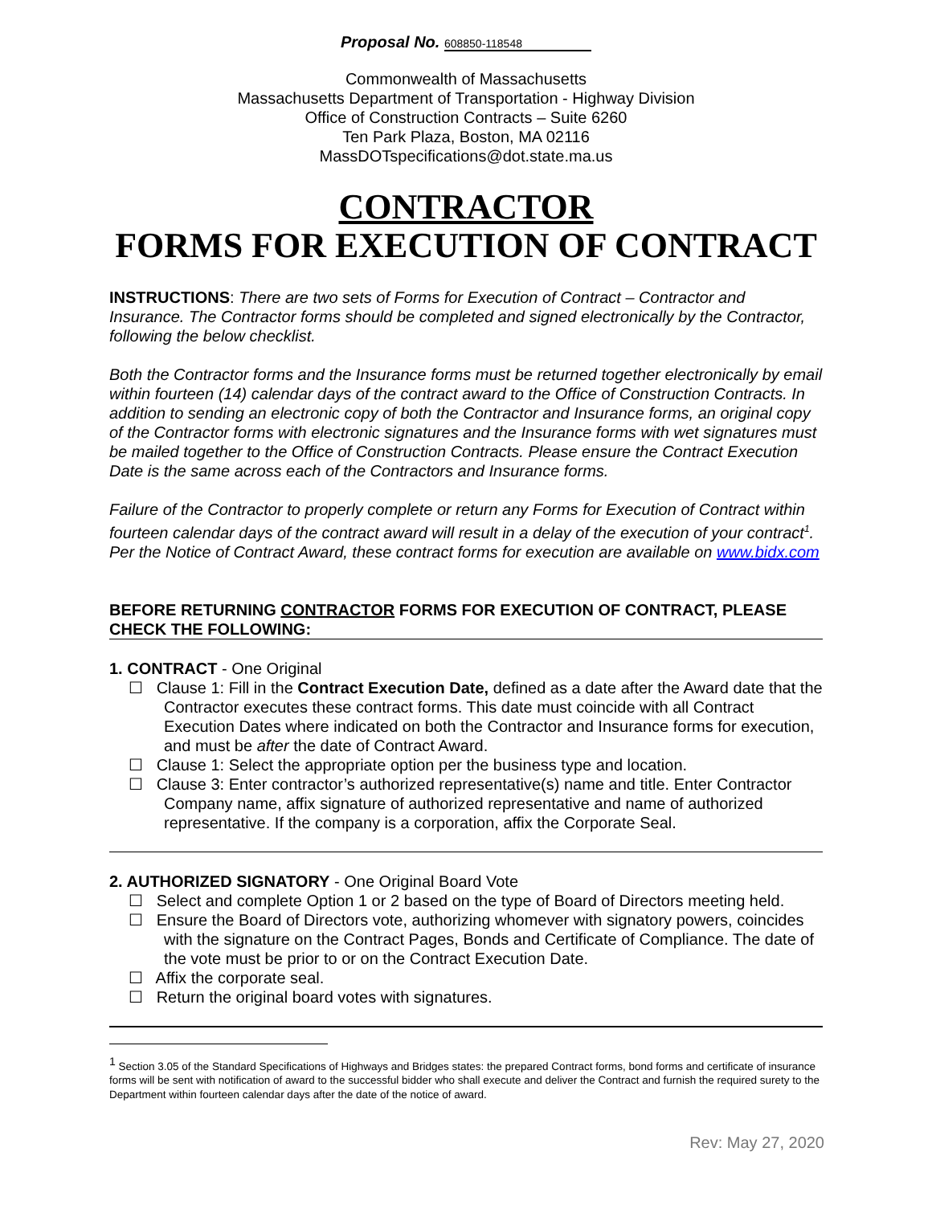Proposal No. 608850-118548
Commonwealth of Massachusetts
Massachusetts Department of Transportation - Highway Division
Office of Construction Contracts – Suite 6260
Ten Park Plaza, Boston, MA 02116
MassDOTspecifications@dot.state.ma.us
CONTRACTOR
FORMS FOR EXECUTION OF CONTRACT
INSTRUCTIONS: There are two sets of Forms for Execution of Contract – Contractor and Insurance. The Contractor forms should be completed and signed electronically by the Contractor, following the below checklist.
Both the Contractor forms and the Insurance forms must be returned together electronically by email within fourteen (14) calendar days of the contract award to the Office of Construction Contracts. In addition to sending an electronic copy of both the Contractor and Insurance forms, an original copy of the Contractor forms with electronic signatures and the Insurance forms with wet signatures must be mailed together to the Office of Construction Contracts. Please ensure the Contract Execution Date is the same across each of the Contractors and Insurance forms.
Failure of the Contractor to properly complete or return any Forms for Execution of Contract within fourteen calendar days of the contract award will result in a delay of the execution of your contract<sup>1</sup>. Per the Notice of Contract Award, these contract forms for execution are available on www.bidx.com
BEFORE RETURNING CONTRACTOR FORMS FOR EXECUTION OF CONTRACT, PLEASE CHECK THE FOLLOWING:
1. CONTRACT - One Original
☐ Clause 1: Fill in the Contract Execution Date, defined as a date after the Award date that the Contractor executes these contract forms. This date must coincide with all Contract Execution Dates where indicated on both the Contractor and Insurance forms for execution, and must be after the date of Contract Award.
☐ Clause 1: Select the appropriate option per the business type and location.
☐ Clause 3: Enter contractor’s authorized representative(s) name and title. Enter Contractor Company name, affix signature of authorized representative and name of authorized representative. If the company is a corporation, affix the Corporate Seal.
2. AUTHORIZED SIGNATORY - One Original Board Vote
☐ Select and complete Option 1 or 2 based on the type of Board of Directors meeting held.
☐ Ensure the Board of Directors vote, authorizing whomever with signatory powers, coincides with the signature on the Contract Pages, Bonds and Certificate of Compliance. The date of the vote must be prior to or on the Contract Execution Date.
☐ Affix the corporate seal.
☐ Return the original board votes with signatures.
<sup>1</sup> Section 3.05 of the Standard Specifications of Highways and Bridges states: the prepared Contract forms, bond forms and certificate of insurance forms will be sent with notification of award to the successful bidder who shall execute and deliver the Contract and furnish the required surety to the Department within fourteen calendar days after the date of the notice of award.
Rev: May 27, 2020